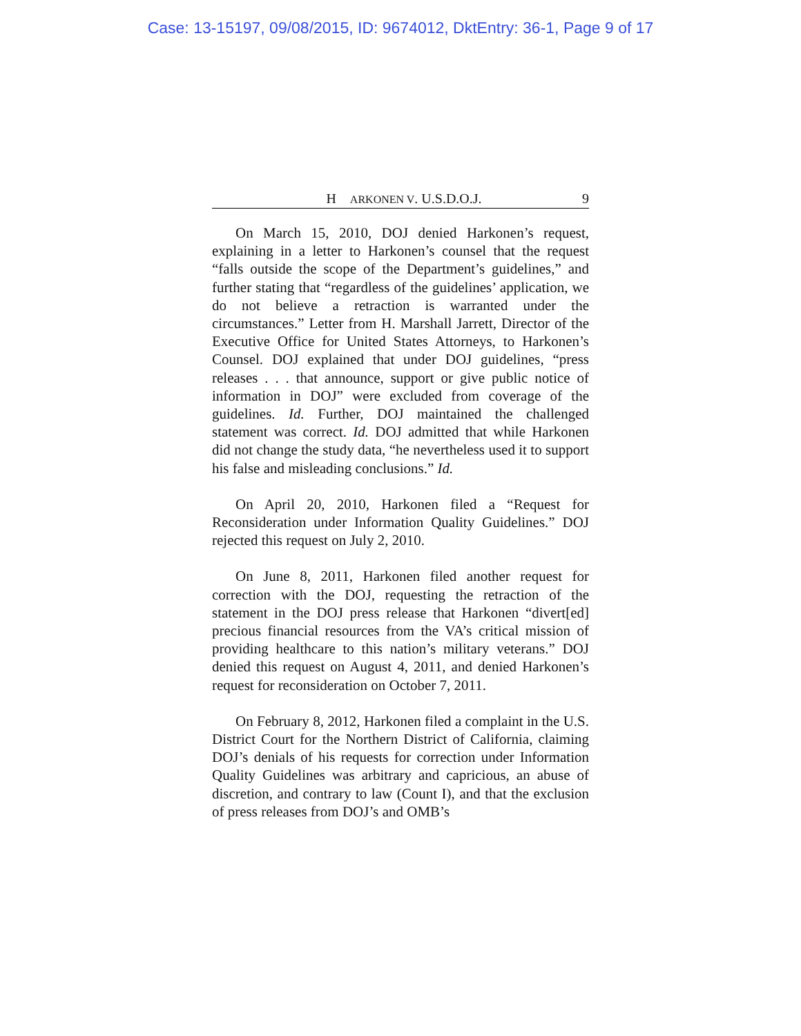Case: 13-15197, 09/08/2015, ID: 9674012, DktEntry: 36-1, Page 9 of 17
H ARKONEN V. U.S.D.O.J. 9
On March 15, 2010, DOJ denied Harkonen’s request, explaining in a letter to Harkonen’s counsel that the request “falls outside the scope of the Department’s guidelines,” and further stating that “regardless of the guidelines’ application, we do not believe a retraction is warranted under the circumstances.” Letter from H. Marshall Jarrett, Director of the Executive Office for United States Attorneys, to Harkonen’s Counsel. DOJ explained that under DOJ guidelines, “press releases . . . that announce, support or give public notice of information in DOJ” were excluded from coverage of the guidelines. Id. Further, DOJ maintained the challenged statement was correct. Id. DOJ admitted that while Harkonen did not change the study data, “he nevertheless used it to support his false and misleading conclusions.” Id.
On April 20, 2010, Harkonen filed a “Request for Reconsideration under Information Quality Guidelines.” DOJ rejected this request on July 2, 2010.
On June 8, 2011, Harkonen filed another request for correction with the DOJ, requesting the retraction of the statement in the DOJ press release that Harkonen “divert[ed] precious financial resources from the VA’s critical mission of providing healthcare to this nation’s military veterans.” DOJ denied this request on August 4, 2011, and denied Harkonen’s request for reconsideration on October 7, 2011.
On February 8, 2012, Harkonen filed a complaint in the U.S. District Court for the Northern District of California, claiming DOJ’s denials of his requests for correction under Information Quality Guidelines was arbitrary and capricious, an abuse of discretion, and contrary to law (Count I), and that the exclusion of press releases from DOJ’s and OMB’s